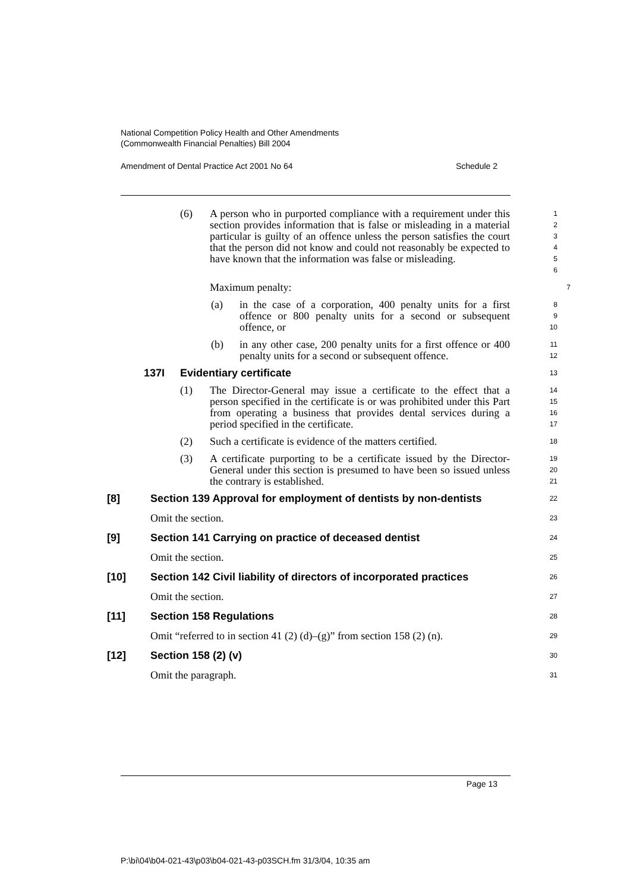National Competition Policy Health and Other Amendments
(Commonwealth Financial Penalties) Bill 2004
Amendment of Dental Practice Act 2001 No 64 Schedule 2
(6) A person who in purported compliance with a requirement under this section provides information that is false or misleading in a material particular is guilty of an offence unless the person satisfies the court that the person did not know and could not reasonably be expected to have known that the information was false or misleading.
1
2
3
4
5
6
Maximum penalty:
7
(a) in the case of a corporation, 400 penalty units for a first offence or 800 penalty units for a second or subsequent offence, or
8
9
10
(b) in any other case, 200 penalty units for a first offence or 400 penalty units for a second or subsequent offence.
11
12
137I Evidentiary certificate
13
(1) The Director-General may issue a certificate to the effect that a person specified in the certificate is or was prohibited under this Part from operating a business that provides dental services during a period specified in the certificate.
14
15
16
17
(2) Such a certificate is evidence of the matters certified.
18
(3) A certificate purporting to be a certificate issued by the Director-General under this section is presumed to have been so issued unless the contrary is established.
19
20
21
[8] Section 139 Approval for employment of dentists by non-dentists
22
Omit the section.
23
[9] Section 141 Carrying on practice of deceased dentist
24
Omit the section.
25
[10] Section 142 Civil liability of directors of incorporated practices
26
Omit the section.
27
[11] Section 158 Regulations
28
Omit “referred to in section 41 (2) (d)–(g)” from section 158 (2) (n).
29
[12] Section 158 (2) (v)
30
Omit the paragraph.
31
Page 13
P:\bi\04\b04-021-43\p03\b04-021-43-p03SCH.fm 31/3/04, 10:35 am